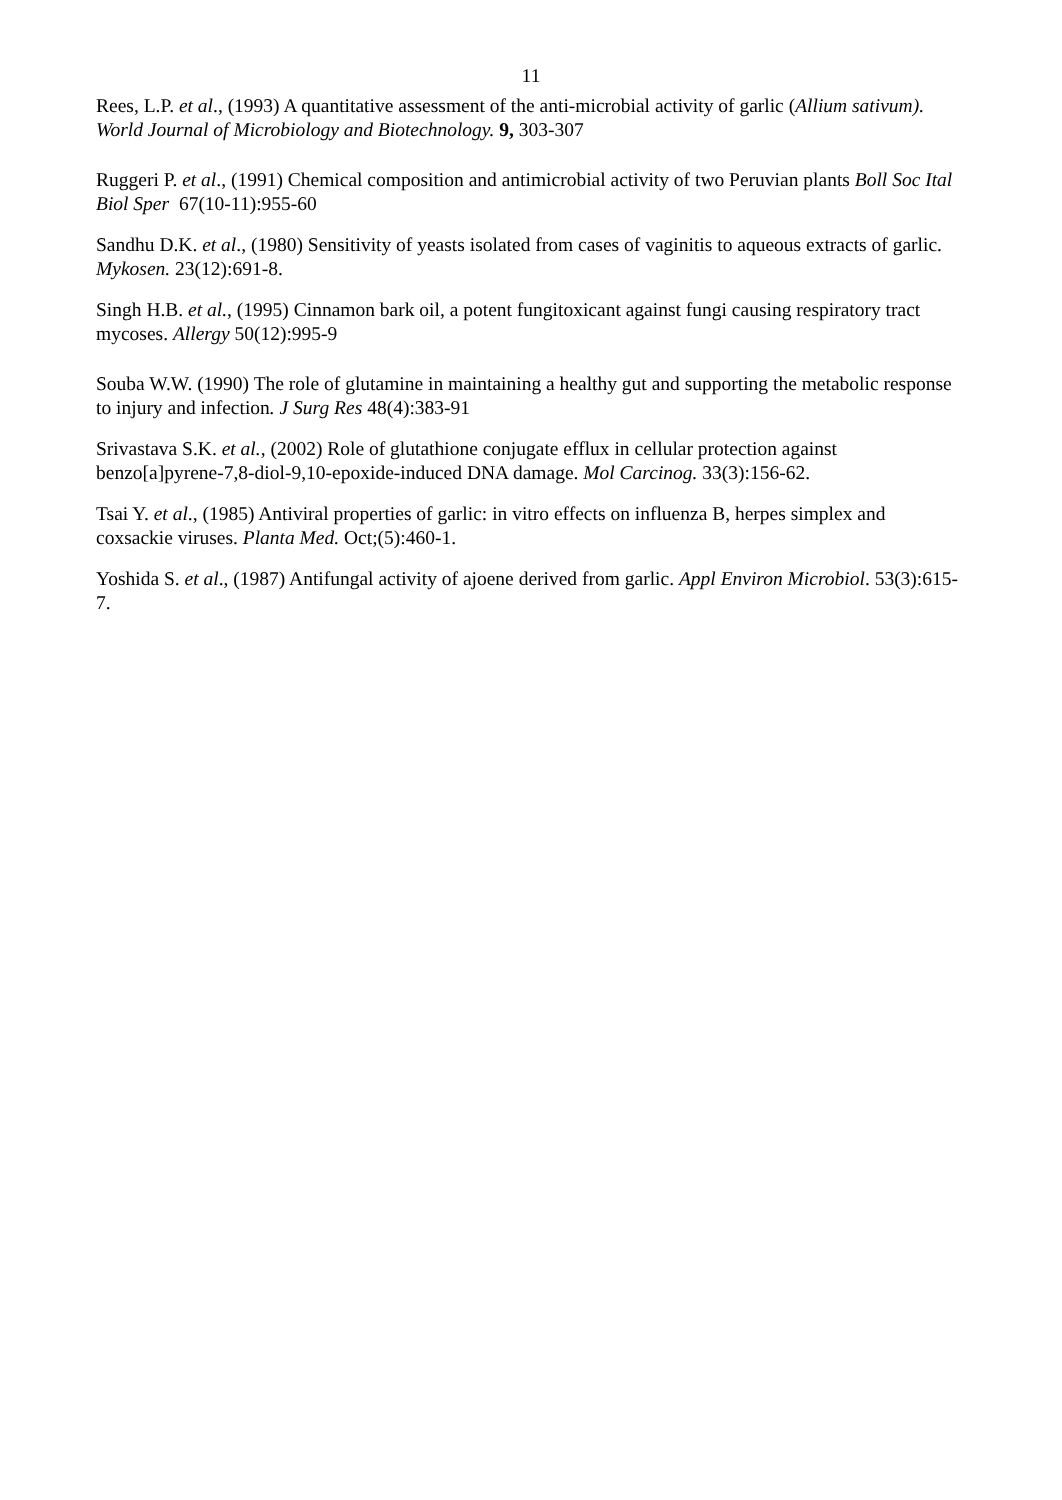11
Rees, L.P. et al., (1993) A quantitative assessment of the anti-microbial activity of garlic (Allium sativum). World Journal of Microbiology and Biotechnology. 9, 303-307
Ruggeri P. et al., (1991) Chemical composition and antimicrobial activity of two Peruvian plants Boll Soc Ital Biol Sper 67(10-11):955-60
Sandhu D.K. et al., (1980) Sensitivity of yeasts isolated from cases of vaginitis to aqueous extracts of garlic. Mykosen. 23(12):691-8.
Singh H.B. et al., (1995) Cinnamon bark oil, a potent fungitoxicant against fungi causing respiratory tract mycoses. Allergy 50(12):995-9
Souba W.W. (1990) The role of glutamine in maintaining a healthy gut and supporting the metabolic response to injury and infection. J Surg Res 48(4):383-91
Srivastava S.K. et al., (2002) Role of glutathione conjugate efflux in cellular protection against benzo[a]pyrene-7,8-diol-9,10-epoxide-induced DNA damage. Mol Carcinog. 33(3):156-62.
Tsai Y. et al., (1985) Antiviral properties of garlic: in vitro effects on influenza B, herpes simplex and coxsackie viruses. Planta Med. Oct;(5):460-1.
Yoshida S. et al., (1987) Antifungal activity of ajoene derived from garlic. Appl Environ Microbiol. 53(3):615-7.